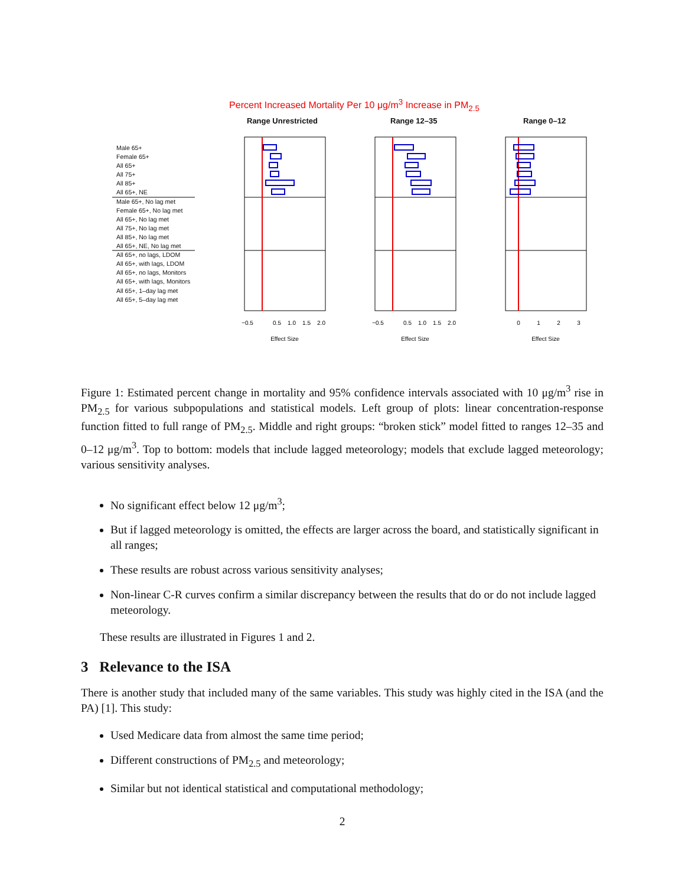Percent Increased Mortality Per 10 μg/m<sup>3</sup> Increase in PM<sub>2.5</sub>
Range Unrestricted Range 12–35 Range 0–12
Male 65+
Female 65+
All 65+
All 75+
All 85+
All 65+, NE
Male 65+, No lag met
Female 65+, No lag met
All 65+, No lag met
All 75+, No lag met
All 85+, No lag met
All 65+, NE, No lag met
All 65+, no lags, LDOM
All 65+, with lags, LDOM
All 65+, no lags, Monitors
All 65+, with lags, Monitors
All 65+, 1–day lag met
All 65+, 5–day lag met
−0.5
0.5
1.0
1.5
2.0
−0.5
0.5
1.0
1.5
2.0
0
1
2
3
Effect Size
Effect Size
Effect Size
Figure 1: Estimated percent change in mortality and 95% confidence intervals associated with 10 μg/m<sup>3</sup> rise in PM<sub>2.5</sub> for various subpopulations and statistical models. Left group of plots: linear concentration-response function fitted to full range of PM<sub>2.5</sub>. Middle and right groups: “broken stick” model fitted to ranges 12–35 and 0–12 μg/m<sup>3</sup>. Top to bottom: models that include lagged meteorology; models that exclude lagged meteorology; various sensitivity analyses.
No significant effect below 12 μg/m<sup>3</sup>;
But if lagged meteorology is omitted, the effects are larger across the board, and statistically significant in all ranges;
These results are robust across various sensitivity analyses;
Non-linear C-R curves confirm a similar discrepancy between the results that do or do not include lagged meteorology.
These results are illustrated in Figures 1 and 2.
3 Relevance to the ISA
There is another study that included many of the same variables. This study was highly cited in the ISA (and the PA) [1]. This study:
Used Medicare data from almost the same time period;
Different constructions of PM<sub>2.5</sub> and meteorology;
Similar but not identical statistical and computational methodology;
2